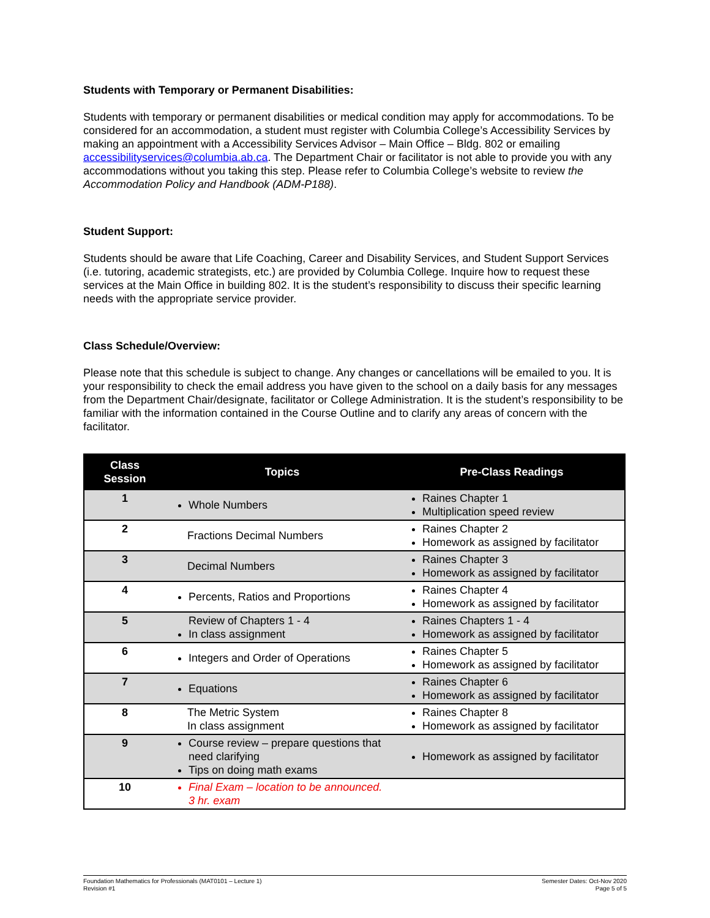Students with Temporary or Permanent Disabilities:
Students with temporary or permanent disabilities or medical condition may apply for accommodations. To be considered for an accommodation, a student must register with Columbia College’s Accessibility Services by making an appointment with a Accessibility Services Advisor – Main Office – Bldg. 802 or emailing accessibilityservices@columbia.ab.ca. The Department Chair or facilitator is not able to provide you with any accommodations without you taking this step. Please refer to Columbia College’s website to review the Accommodation Policy and Handbook (ADM-P188).
Student Support:
Students should be aware that Life Coaching, Career and Disability Services, and Student Support Services (i.e. tutoring, academic strategists, etc.) are provided by Columbia College. Inquire how to request these services at the Main Office in building 802. It is the student’s responsibility to discuss their specific learning needs with the appropriate service provider.
Class Schedule/Overview:
Please note that this schedule is subject to change. Any changes or cancellations will be emailed to you. It is your responsibility to check the email address you have given to the school on a daily basis for any messages from the Department Chair/designate, facilitator or College Administration. It is the student’s responsibility to be familiar with the information contained in the Course Outline and to clarify any areas of concern with the facilitator.
| Class Session | Topics | Pre-Class Readings |
| --- | --- | --- |
| 1 | Whole Numbers | Raines Chapter 1 Multiplication speed review |
| 2 | Fractions Decimal Numbers | Raines Chapter 2 Homework as assigned by facilitator |
| 3 | Decimal Numbers | Raines Chapter 3 Homework as assigned by facilitator |
| 4 | Percents, Ratios and Proportions | Raines Chapter 4 Homework as assigned by facilitator |
| 5 | Review of Chapters 1 - 4 In class assignment | Raines Chapters 1 - 4 Homework as assigned by facilitator |
| 6 | Integers and Order of Operations | Raines Chapter 5 Homework as assigned by facilitator |
| 7 | Equations | Raines Chapter 6 Homework as assigned by facilitator |
| 8 | The Metric System In class assignment | Raines Chapter 8 Homework as assigned by facilitator |
| 9 | Course review – prepare questions that need clarifying Tips on doing math exams | Homework as assigned by facilitator |
| 10 | Final Exam – location to be announced. 3 hr. exam | |
Foundation Mathematics for Professionals (MAT0101 – Lecture 1)
Revision #1
Semester Dates: Oct-Nov 2020
Page 5 of 5